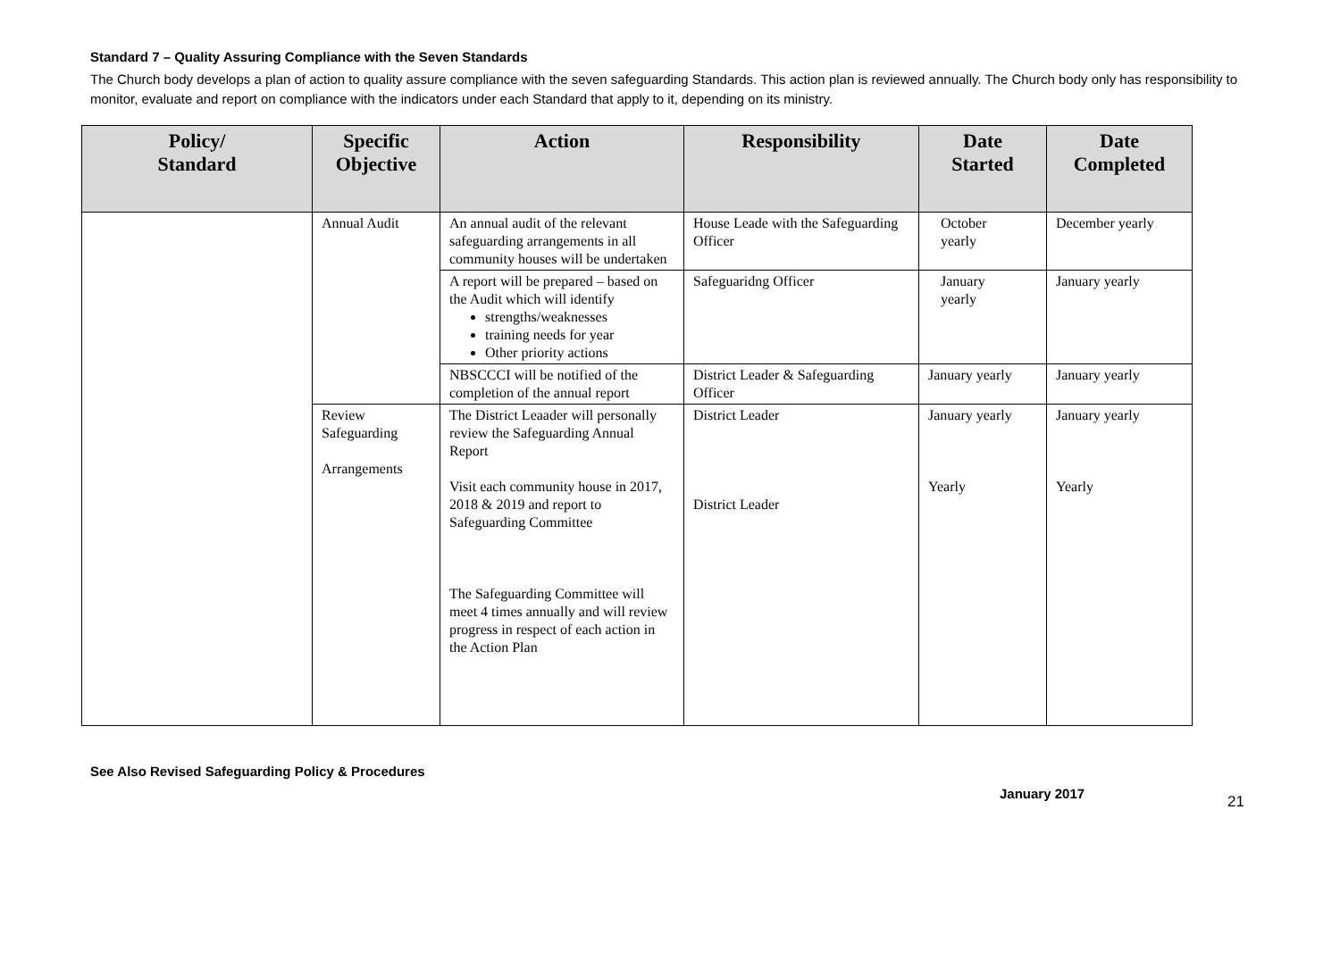Standard 7 – Quality Assuring Compliance with the Seven Standards
The Church body develops a plan of action to quality assure compliance with the seven safeguarding Standards. This action plan is reviewed annually. The Church body only has responsibility to monitor, evaluate and report on compliance with the indicators under each Standard that apply to it, depending on its ministry.
| Policy/ Standard | Specific Objective | Action | Responsibility | Date Started | Date Completed |
| --- | --- | --- | --- | --- | --- |
| | Annual Audit | An annual audit of the relevant safeguarding arrangements in all community houses will be undertaken | House Leade with the Safeguarding Officer | October yearly | December yearly |
| | | A report will be prepared – based on the Audit which will identify strengths/weaknesses training needs for year Other priority actions | Safeguaridng Officer | January yearly | January yearly |
| | | NBSCCCI will be notified of the completion of the annual report | District Leader & Safeguarding Officer | January yearly | January yearly |
| | Review Safeguarding Arrangements | The District Leaader will personally review the Safeguarding Annual Report Visit each community house in 2017, 2018 & 2019 and report to Safeguarding Committee The Safeguarding Committee will meet 4 times annually and will review progress in respect of each action in the Action Plan | District Leader District Leader | January yearly Yearly | January yearly Yearly |
See Also Revised Safeguarding Policy & Procedures
January 2017 21